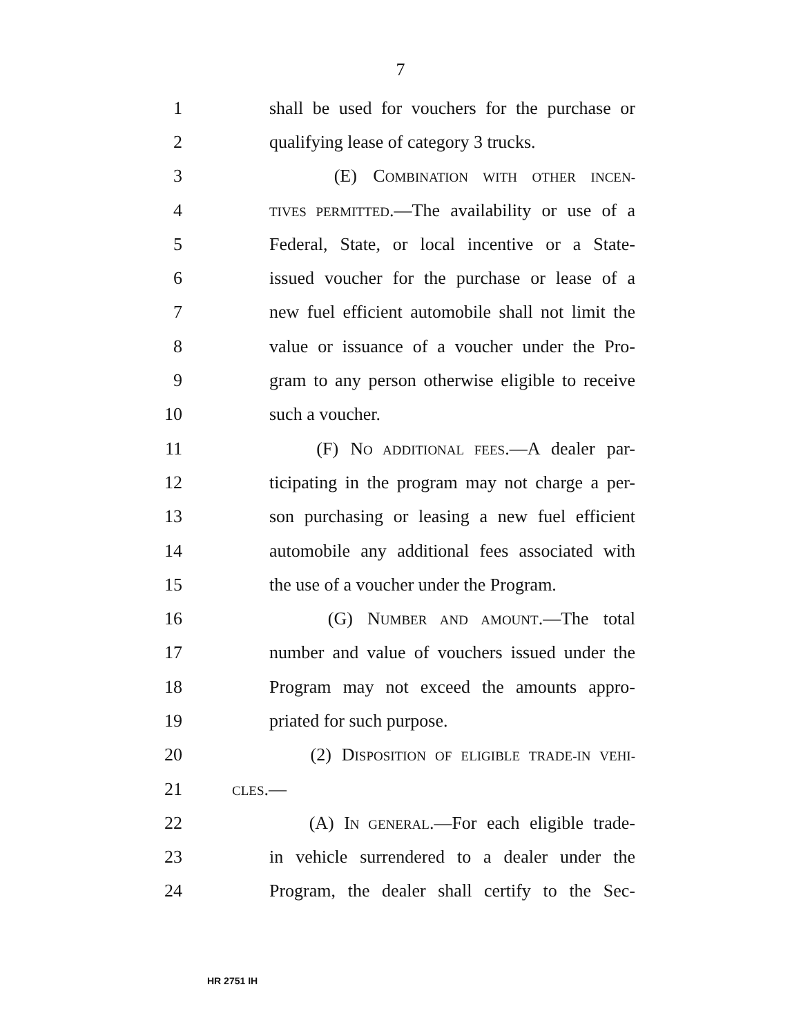7
1 shall be used for vouchers for the purchase or
2 qualifying lease of category 3 trucks.
3 (E) COMBINATION WITH OTHER INCEN-
4 TIVES PERMITTED.—The availability or use of a
5 Federal, State, or local incentive or a State-
6 issued voucher for the purchase or lease of a
7 new fuel efficient automobile shall not limit the
8 value or issuance of a voucher under the Pro-
9 gram to any person otherwise eligible to receive
10 such a voucher.
11 (F) NO ADDITIONAL FEES.—A dealer par-
12 ticipating in the program may not charge a per-
13 son purchasing or leasing a new fuel efficient
14 automobile any additional fees associated with
15 the use of a voucher under the Program.
16 (G) NUMBER AND AMOUNT.—The total
17 number and value of vouchers issued under the
18 Program may not exceed the amounts appro-
19 priated for such purpose.
20 (2) DISPOSITION OF ELIGIBLE TRADE-IN VEHI-
21 CLES.—
22 (A) IN GENERAL.—For each eligible trade-
23 in vehicle surrendered to a dealer under the
24 Program, the dealer shall certify to the Sec-
HR 2751 IH